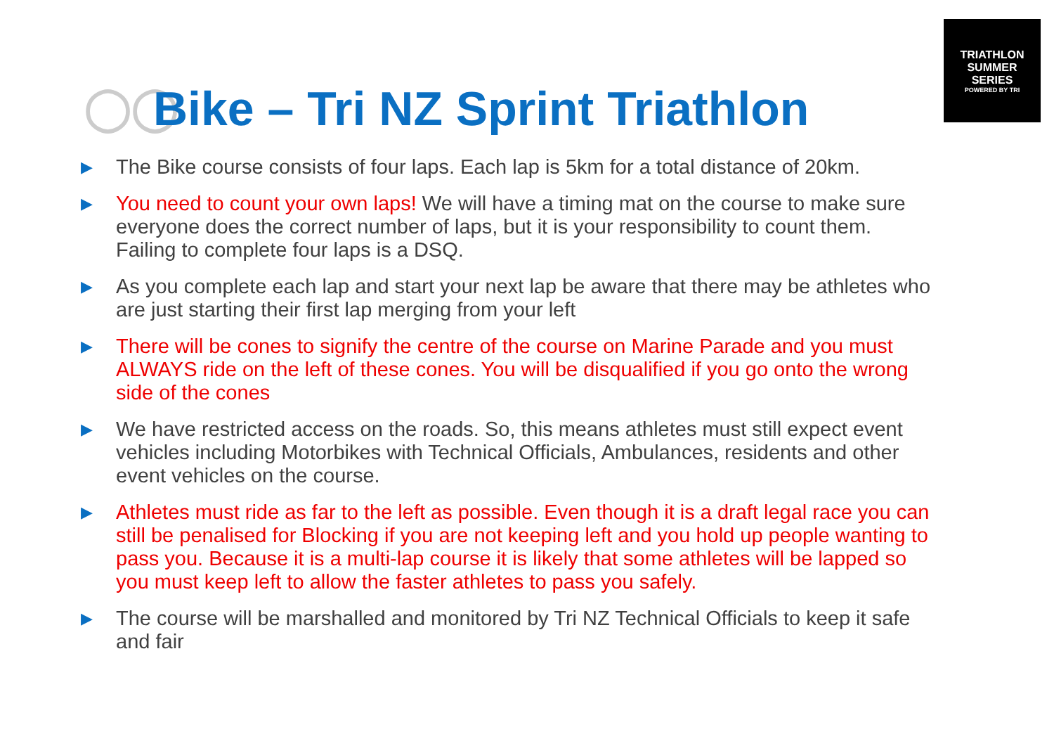TRIATHLON
SUMMER
SERIES
POWERED BY TRI
◯◯ Bike – Tri NZ Sprint Triathlon
▶ The Bike course consists of four laps. Each lap is 5km for a total distance of 20km.
▶ You need to count your own laps! We will have a timing mat on the course to make sure everyone does the correct number of laps, but it is your responsibility to count them. Failing to complete four laps is a DSQ.
▶ As you complete each lap and start your next lap be aware that there may be athletes who are just starting their first lap merging from your left
▶ There will be cones to signify the centre of the course on Marine Parade and you must ALWAYS ride on the left of these cones. You will be disqualified if you go onto the wrong side of the cones
▶ We have restricted access on the roads. So, this means athletes must still expect event vehicles including Motorbikes with Technical Officials, Ambulances, residents and other event vehicles on the course.
▶ Athletes must ride as far to the left as possible. Even though it is a draft legal race you can still be penalised for Blocking if you are not keeping left and you hold up people wanting to pass you. Because it is a multi-lap course it is likely that some athletes will be lapped so you must keep left to allow the faster athletes to pass you safely.
▶ The course will be marshalled and monitored by Tri NZ Technical Officials to keep it safe and fair